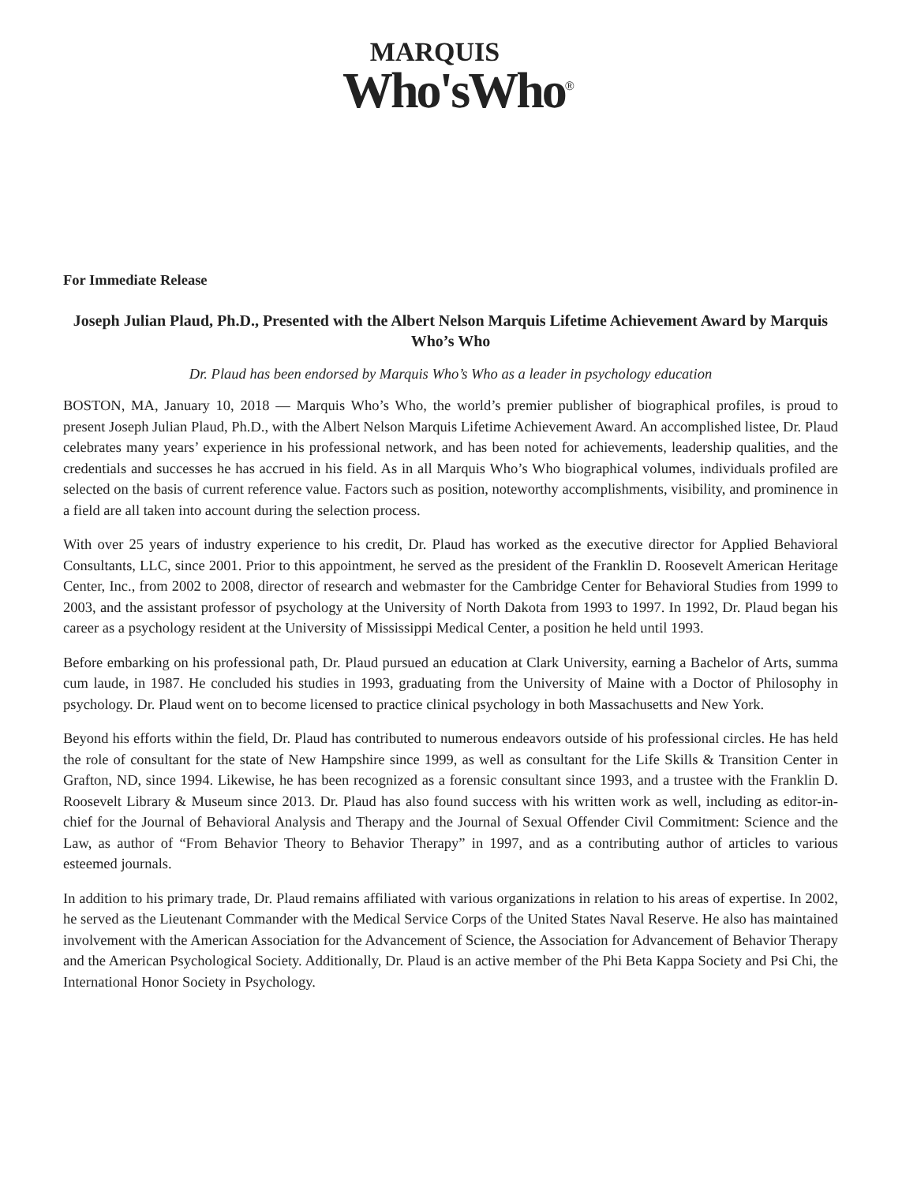MARQUIS
Who'sWho<sup>®</sup>
For Immediate Release
Joseph Julian Plaud, Ph.D., Presented with the Albert Nelson Marquis Lifetime Achievement Award by Marquis Who’s Who
Dr. Plaud has been endorsed by Marquis Who’s Who as a leader in psychology education
BOSTON, MA, January 10, 2018 — Marquis Who’s Who, the world’s premier publisher of biographical profiles, is proud to present Joseph Julian Plaud, Ph.D., with the Albert Nelson Marquis Lifetime Achievement Award. An accomplished listee, Dr. Plaud celebrates many years’ experience in his professional network, and has been noted for achievements, leadership qualities, and the credentials and successes he has accrued in his field. As in all Marquis Who’s Who biographical volumes, individuals profiled are selected on the basis of current reference value. Factors such as position, noteworthy accomplishments, visibility, and prominence in a field are all taken into account during the selection process.
With over 25 years of industry experience to his credit, Dr. Plaud has worked as the executive director for Applied Behavioral Consultants, LLC, since 2001. Prior to this appointment, he served as the president of the Franklin D. Roosevelt American Heritage Center, Inc., from 2002 to 2008, director of research and webmaster for the Cambridge Center for Behavioral Studies from 1999 to 2003, and the assistant professor of psychology at the University of North Dakota from 1993 to 1997. In 1992, Dr. Plaud began his career as a psychology resident at the University of Mississippi Medical Center, a position he held until 1993.
Before embarking on his professional path, Dr. Plaud pursued an education at Clark University, earning a Bachelor of Arts, summa cum laude, in 1987. He concluded his studies in 1993, graduating from the University of Maine with a Doctor of Philosophy in psychology. Dr. Plaud went on to become licensed to practice clinical psychology in both Massachusetts and New York.
Beyond his efforts within the field, Dr. Plaud has contributed to numerous endeavors outside of his professional circles. He has held the role of consultant for the state of New Hampshire since 1999, as well as consultant for the Life Skills & Transition Center in Grafton, ND, since 1994. Likewise, he has been recognized as a forensic consultant since 1993, and a trustee with the Franklin D. Roosevelt Library & Museum since 2013. Dr. Plaud has also found success with his written work as well, including as editor-in-chief for the Journal of Behavioral Analysis and Therapy and the Journal of Sexual Offender Civil Commitment: Science and the Law, as author of “From Behavior Theory to Behavior Therapy” in 1997, and as a contributing author of articles to various esteemed journals.
In addition to his primary trade, Dr. Plaud remains affiliated with various organizations in relation to his areas of expertise. In 2002, he served as the Lieutenant Commander with the Medical Service Corps of the United States Naval Reserve. He also has maintained involvement with the American Association for the Advancement of Science, the Association for Advancement of Behavior Therapy and the American Psychological Society. Additionally, Dr. Plaud is an active member of the Phi Beta Kappa Society and Psi Chi, the International Honor Society in Psychology.